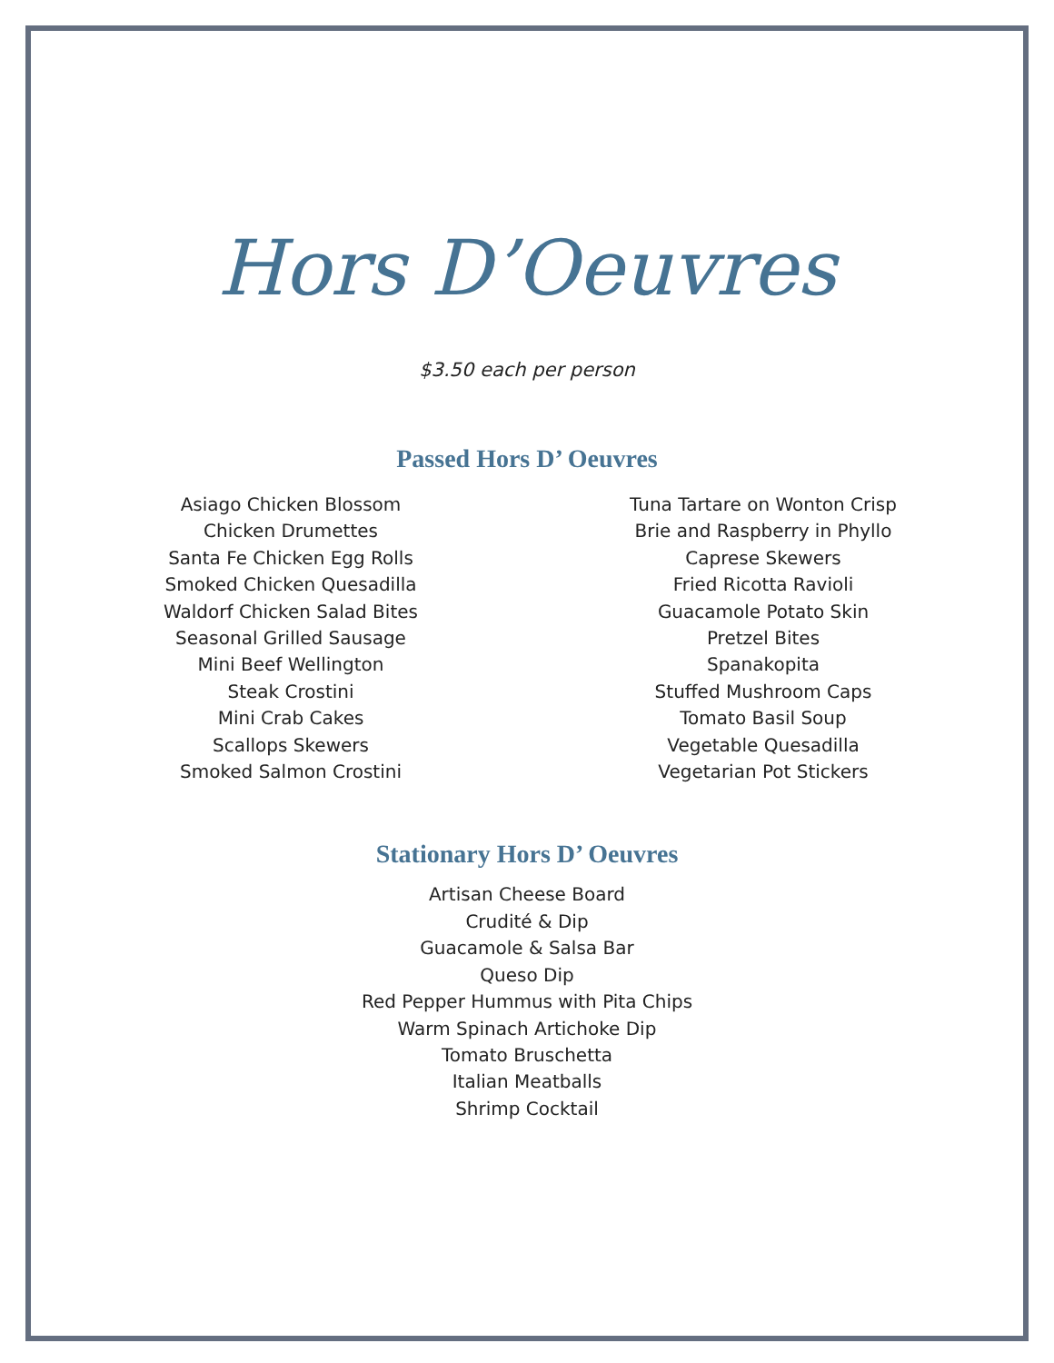Hors D’Oeuvres
$3.50 each per person
Passed Hors D’ Oeuvres
Asiago Chicken Blossom
Chicken Drumettes
Santa Fe Chicken Egg Rolls
Smoked Chicken Quesadilla
Waldorf Chicken Salad Bites
Seasonal Grilled Sausage
Mini Beef Wellington
Steak Crostini
Mini Crab Cakes
Scallops Skewers
Smoked Salmon Crostini
Tuna Tartare on Wonton Crisp
Brie and Raspberry in Phyllo
Caprese Skewers
Fried Ricotta Ravioli
Guacamole Potato Skin
Pretzel Bites
Spanakopita
Stuffed Mushroom Caps
Tomato Basil Soup
Vegetable Quesadilla
Vegetarian Pot Stickers
Stationary Hors D’ Oeuvres
Artisan Cheese Board
Crudité & Dip
Guacamole & Salsa Bar
Queso Dip
Red Pepper Hummus with Pita Chips
Warm Spinach Artichoke Dip
Tomato Bruschetta
Italian Meatballs
Shrimp Cocktail